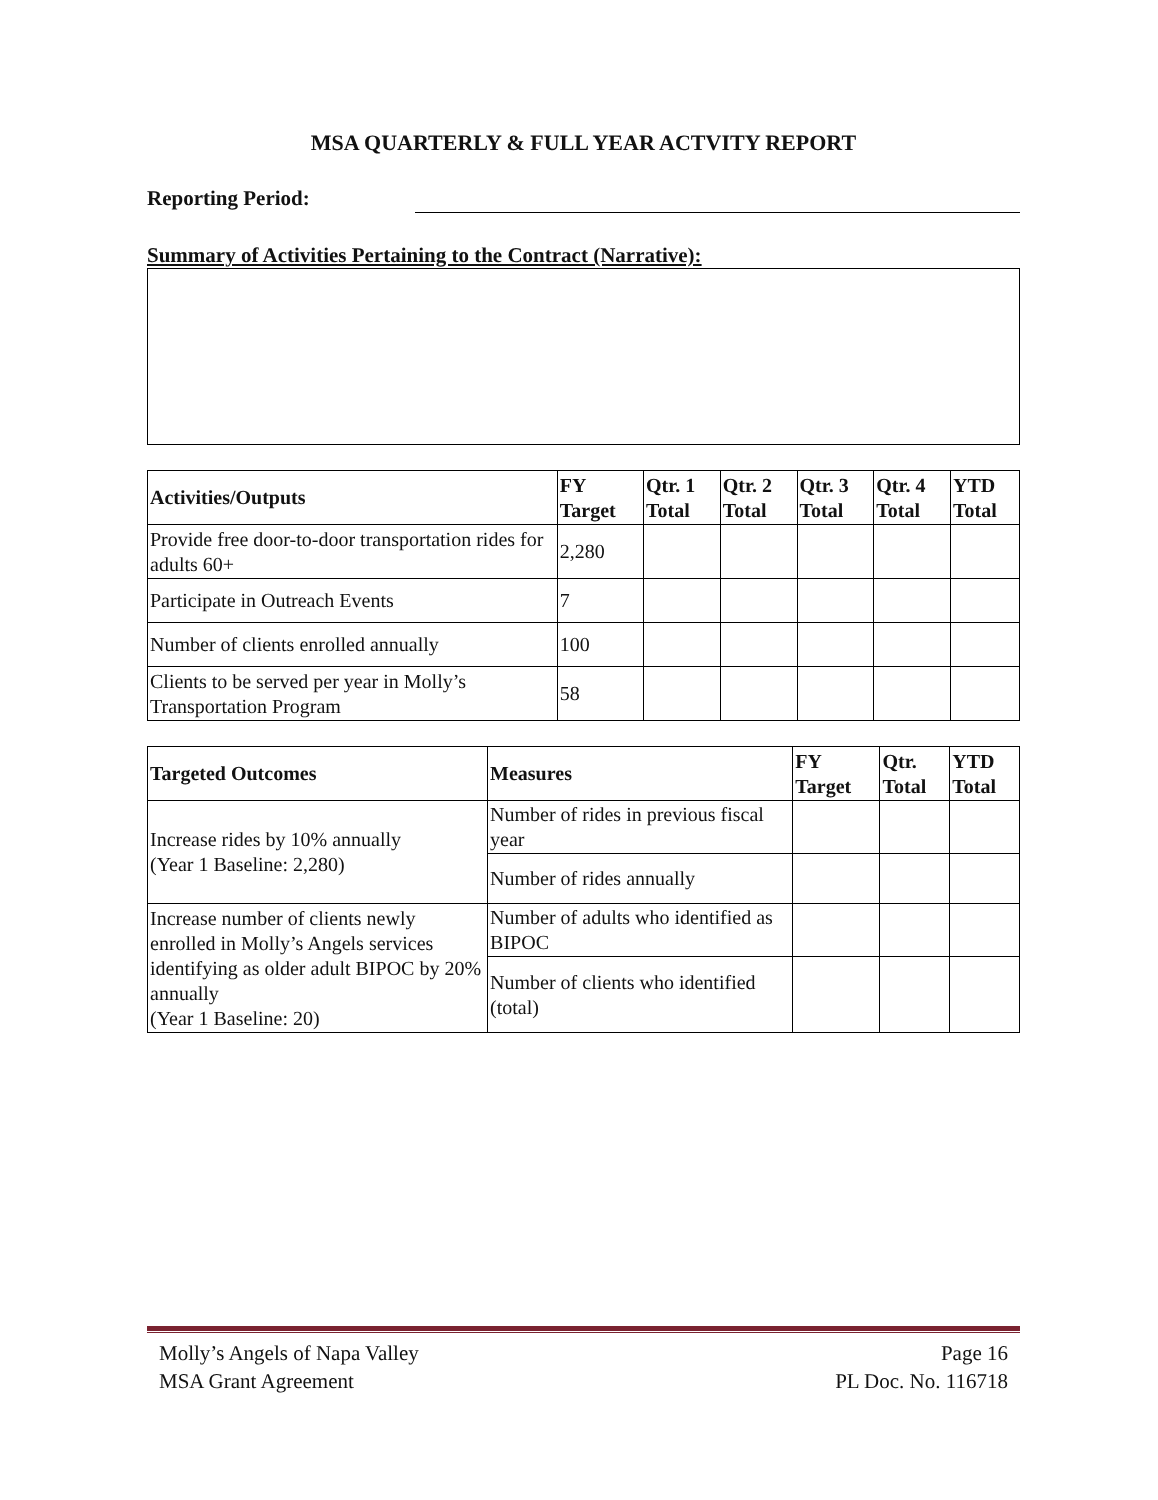MSA QUARTERLY & FULL YEAR ACTVITY REPORT
Reporting Period:
Summary of Activities Pertaining to the Contract (Narrative):
| Activities/Outputs | FY Target | Qtr. 1 Total | Qtr. 2 Total | Qtr. 3 Total | Qtr. 4 Total | YTD Total |
| --- | --- | --- | --- | --- | --- | --- |
| Provide free door-to-door transportation rides for adults 60+ | 2,280 | | | | | |
| Participate in Outreach Events | 7 | | | | | |
| Number of clients enrolled annually | 100 | | | | | |
| Clients to be served per year in Molly’s Transportation Program | 58 | | | | | |
| Targeted Outcomes | Measures | FY Target | Qtr. Total | YTD Total |
| --- | --- | --- | --- | --- |
| Increase rides by 10% annually (Year 1 Baseline: 2,280) | Number of rides in previous fiscal year | | | |
| | Number of rides annually | | | |
| Increase number of clients newly enrolled in Molly’s Angels services identifying as older adult BIPOC by 20% annually (Year 1 Baseline: 20) | Number of adults who identified as BIPOC | | | |
| | Number of clients who identified (total) | | | |
Molly’s Angels of Napa Valley
MSA Grant Agreement
Page 16
PL Doc. No. 116718